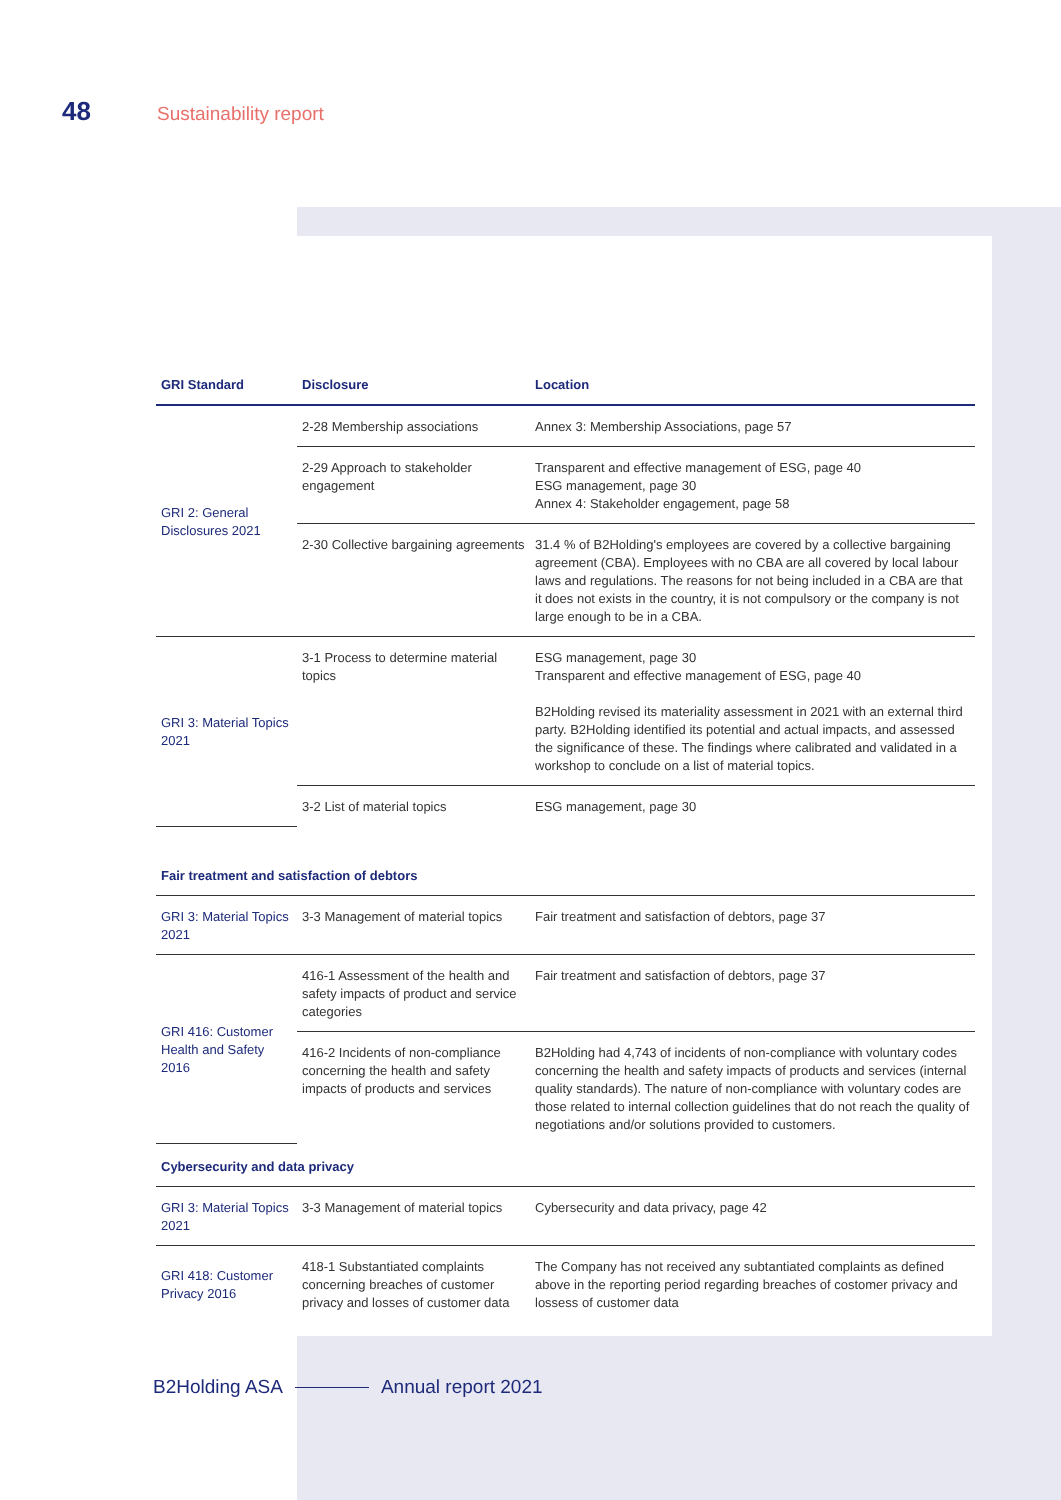48 Sustainability report
| GRI Standard | Disclosure | Location |
| --- | --- | --- |
| GRI 2: General Disclosures 2021 | 2-28 Membership associations | Annex 3: Membership Associations, page 57 |
| | 2-29 Approach to stakeholder engagement | Transparent and effective management of ESG, page 40 ESG management, page 30 Annex 4: Stakeholder engagement, page 58 |
| | 2-30 Collective bargaining agreements | 31.4 % of B2Holding's employees are covered by a collective bargaining agreement (CBA). Employees with no CBA are all covered by local labour laws and regulations. The reasons for not being included in a CBA are that it does not exists in the country, it is not compulsory or the company is not large enough to be in a CBA. |
| GRI 3: Material Topics 2021 | 3-1 Process to determine material topics | ESG management, page 30 Transparent and effective management of ESG, page 40 B2Holding revised its materiality assessment in 2021 with an external third party. B2Holding identified its potential and actual impacts, and assessed the significance of these. The findings where calibrated and validated in a workshop to conclude on a list of material topics. |
| | 3-2 List of material topics | ESG management, page 30 |
| Fair treatment and satisfaction of debtors | | |
| GRI 3: Material Topics 2021 | 3-3 Management of material topics | Fair treatment and satisfaction of debtors, page 37 |
| GRI 416: Customer Health and Safety 2016 | 416-1 Assessment of the health and safety impacts of product and service categories | Fair treatment and satisfaction of debtors, page 37 |
| | 416-2 Incidents of non-compliance concerning the health and safety impacts of products and services | B2Holding had 4,743 of incidents of non-compliance with voluntary codes concerning the health and safety impacts of products and services (internal quality standards). The nature of non-compliance with voluntary codes are those related to internal collection guidelines that do not reach the quality of negotiations and/or solutions provided to customers. |
| Cybersecurity and data privacy | | |
| GRI 3: Material Topics 2021 | 3-3 Management of material topics | Cybersecurity and data privacy, page 42 |
| GRI 418: Customer Privacy 2016 | 418-1 Substantiated complaints concerning breaches of customer privacy and losses of customer data | The Company has not received any subtantiated complaints as defined above in the reporting period regarding breaches of costomer privacy and lossess of customer data |
B2Holding ASA Annual report 2021